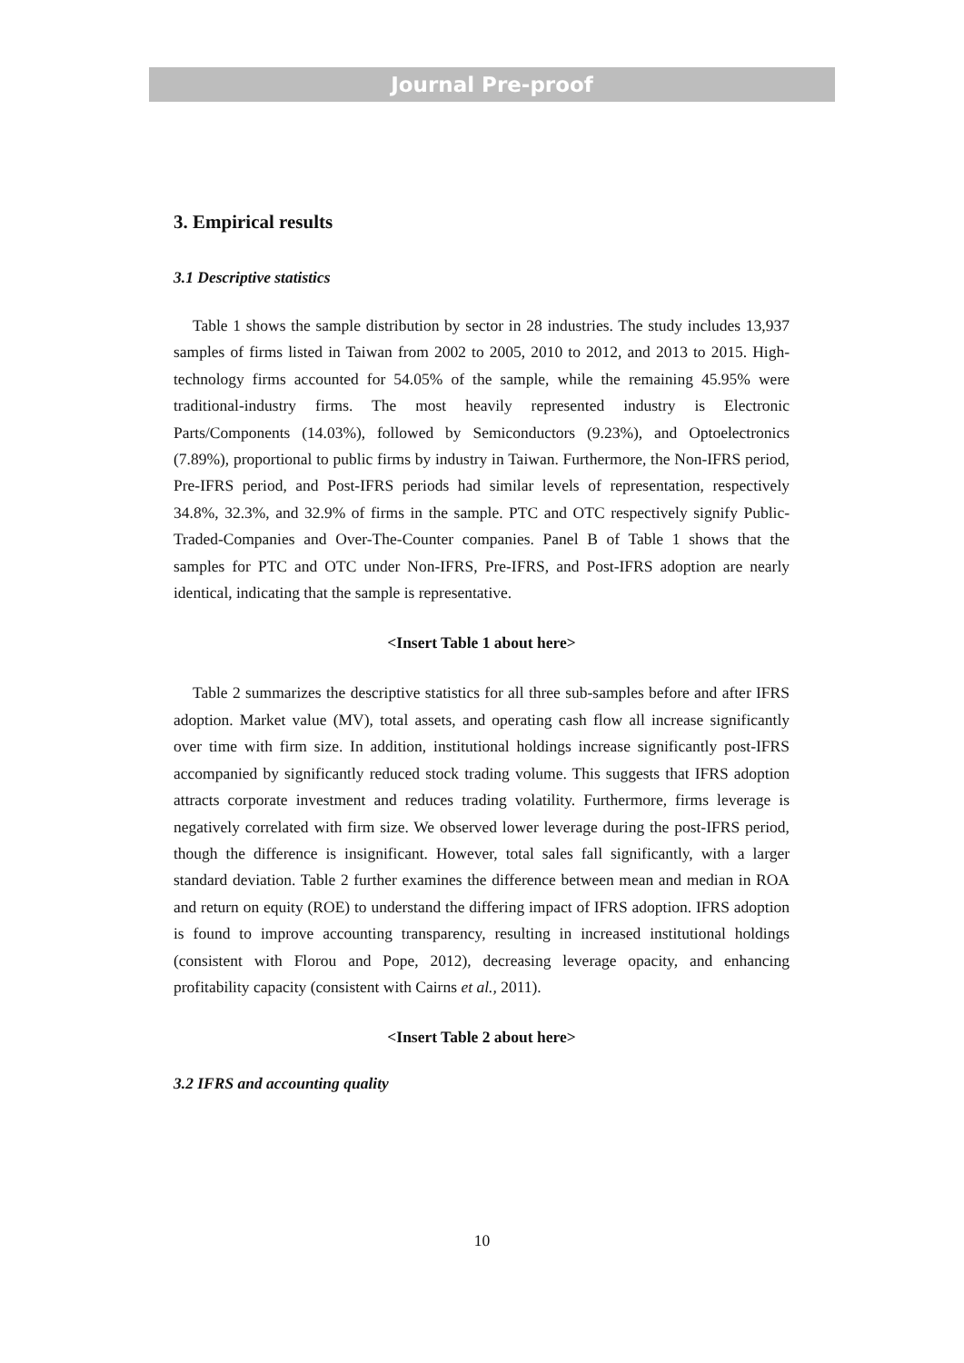Journal Pre-proof
3. Empirical results
3.1 Descriptive statistics
Table 1 shows the sample distribution by sector in 28 industries. The study includes 13,937 samples of firms listed in Taiwan from 2002 to 2005, 2010 to 2012, and 2013 to 2015. High-technology firms accounted for 54.05% of the sample, while the remaining 45.95% were traditional-industry firms. The most heavily represented industry is Electronic Parts/Components (14.03%), followed by Semiconductors (9.23%), and Optoelectronics (7.89%), proportional to public firms by industry in Taiwan. Furthermore, the Non-IFRS period, Pre-IFRS period, and Post-IFRS periods had similar levels of representation, respectively 34.8%, 32.3%, and 32.9% of firms in the sample. PTC and OTC respectively signify Public-Traded-Companies and Over-The-Counter companies. Panel B of Table 1 shows that the samples for PTC and OTC under Non-IFRS, Pre-IFRS, and Post-IFRS adoption are nearly identical, indicating that the sample is representative.
<Insert Table 1 about here>
Table 2 summarizes the descriptive statistics for all three sub-samples before and after IFRS adoption. Market value (MV), total assets, and operating cash flow all increase significantly over time with firm size. In addition, institutional holdings increase significantly post-IFRS accompanied by significantly reduced stock trading volume. This suggests that IFRS adoption attracts corporate investment and reduces trading volatility. Furthermore, firms leverage is negatively correlated with firm size. We observed lower leverage during the post-IFRS period, though the difference is insignificant. However, total sales fall significantly, with a larger standard deviation. Table 2 further examines the difference between mean and median in ROA and return on equity (ROE) to understand the differing impact of IFRS adoption. IFRS adoption is found to improve accounting transparency, resulting in increased institutional holdings (consistent with Florou and Pope, 2012), decreasing leverage opacity, and enhancing profitability capacity (consistent with Cairns et al., 2011).
<Insert Table 2 about here>
3.2 IFRS and accounting quality
10